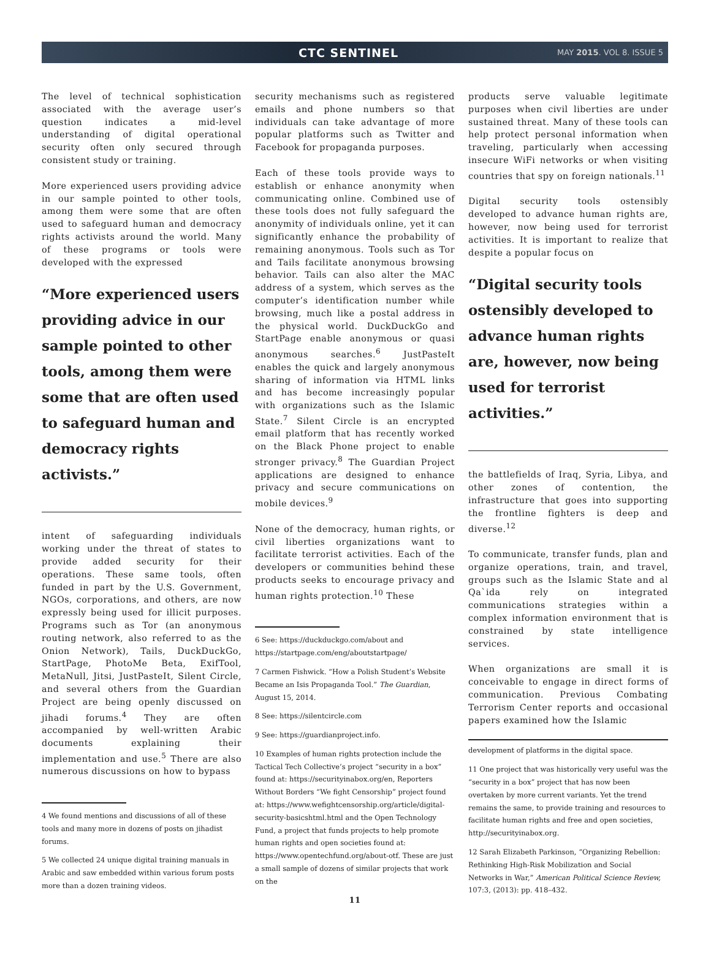CTC SENTINEL
MAY 2015. VOL 8. ISSUE 5
The level of technical sophistication associated with the average user’s question indicates a mid-level understanding of digital operational security often only secured through consistent study or training.
More experienced users providing advice in our sample pointed to other tools, among them were some that are often used to safeguard human and democracy rights activists around the world. Many of these programs or tools were developed with the expressed
“More experienced users providing advice in our sample pointed to other tools, among them were some that are often used to safeguard human and democracy rights activists.”
intent of safeguarding individuals working under the threat of states to provide added security for their operations. These same tools, often funded in part by the U.S. Government, NGOs, corporations, and others, are now expressly being used for illicit purposes. Programs such as Tor (an anonymous routing network, also referred to as the Onion Network), Tails, DuckDuckGo, StartPage, PhotoMe Beta, ExifTool, MetaNull, Jitsi, JustPasteIt, Silent Circle, and several others from the Guardian Project are being openly discussed on jihadi forums.<sup>4</sup> They are often accompanied by well-written Arabic documents explaining their implementation and use.<sup>5</sup> There are also numerous discussions on how to bypass
4 We found mentions and discussions of all of these tools and many more in dozens of posts on jihadist forums.
5 We collected 24 unique digital training manuals in Arabic and saw embedded within various forum posts more than a dozen training videos.
security mechanisms such as registered emails and phone numbers so that individuals can take advantage of more popular platforms such as Twitter and Facebook for propaganda purposes.
Each of these tools provide ways to establish or enhance anonymity when communicating online. Combined use of these tools does not fully safeguard the anonymity of individuals online, yet it can significantly enhance the probability of remaining anonymous. Tools such as Tor and Tails facilitate anonymous browsing behavior. Tails can also alter the MAC address of a system, which serves as the computer’s identification number while browsing, much like a postal address in the physical world. DuckDuckGo and StartPage enable anonymous or quasi anonymous searches.<sup>6</sup> JustPasteIt enables the quick and largely anonymous sharing of information via HTML links and has become increasingly popular with organizations such as the Islamic State.<sup>7</sup> Silent Circle is an encrypted email platform that has recently worked on the Black Phone project to enable stronger privacy.<sup>8</sup> The Guardian Project applications are designed to enhance privacy and secure communications on mobile devices.<sup>9</sup>
None of the democracy, human rights, or civil liberties organizations want to facilitate terrorist activities. Each of the developers or communities behind these products seeks to encourage privacy and human rights protection.<sup>10</sup> These
6 See: https://duckduckgo.com/about and https://startpage.com/eng/aboutstartpage/
7 Carmen Fishwick. “How a Polish Student’s Website Became an Isis Propaganda Tool.” The Guardian, August 15, 2014.
8 See: https://silentcircle.com
9 See: https://guardianproject.info.
10 Examples of human rights protection include the Tactical Tech Collective’s project “security in a box” found at: https://securityinabox.org/en, Reporters Without Borders “We fight Censorship” project found at: https://www.wefightcensorship.org/article/digital-security-basicshtml.html and the Open Technology Fund, a project that funds projects to help promote human rights and open societies found at: https://www.opentechfund.org/about-otf. These are just a small sample of dozens of similar projects that work on the
11
products serve valuable legitimate purposes when civil liberties are under sustained threat. Many of these tools can help protect personal information when traveling, particularly when accessing insecure WiFi networks or when visiting countries that spy on foreign nationals.<sup>11</sup>
Digital security tools ostensibly developed to advance human rights are, however, now being used for terrorist activities. It is important to realize that despite a popular focus on
“Digital security tools ostensibly developed to advance human rights are, however, now being used for terrorist activities.”
the battlefields of Iraq, Syria, Libya, and other zones of contention, the infrastructure that goes into supporting the frontline fighters is deep and diverse.<sup>12</sup>
To communicate, transfer funds, plan and organize operations, train, and travel, groups such as the Islamic State and al Qa`ida rely on integrated communications strategies within a complex information environment that is constrained by state intelligence services.
When organizations are small it is conceivable to engage in direct forms of communication. Previous Combating Terrorism Center reports and occasional papers examined how the Islamic
development of platforms in the digital space.
11 One project that was historically very useful was the “security in a box” project that has now been overtaken by more current variants. Yet the trend remains the same, to provide training and resources to facilitate human rights and free and open societies, http://securityinabox.org.
12 Sarah Elizabeth Parkinson, “Organizing Rebellion: Rethinking High-Risk Mobilization and Social Networks in War,” American Political Science Review, 107:3, (2013): pp. 418–432.